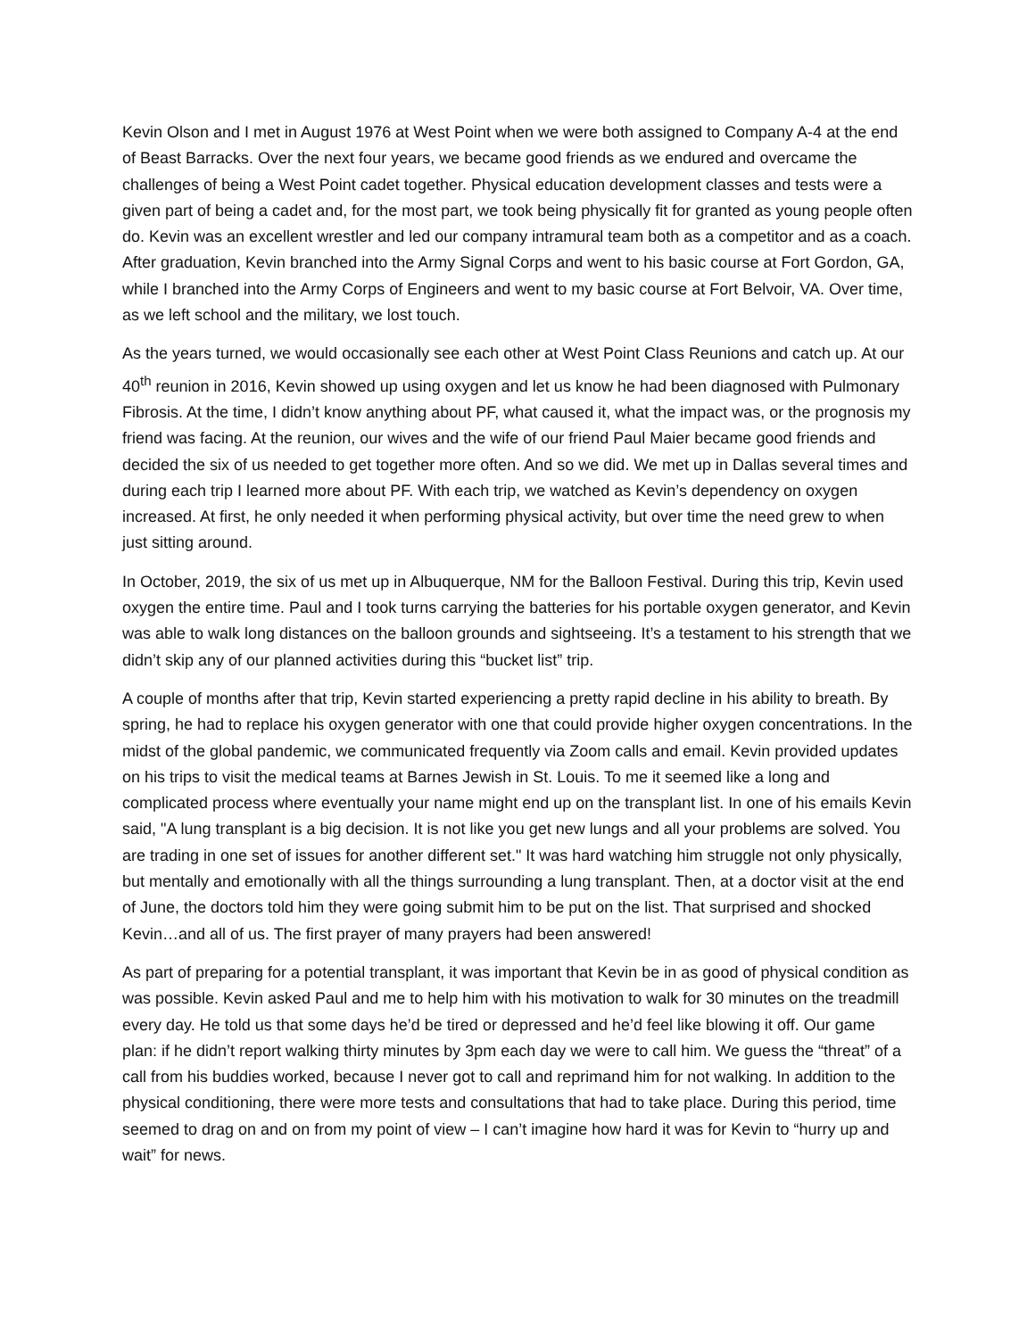Kevin Olson and I met in August 1976 at West Point when we were both assigned to Company A-4 at the end of Beast Barracks. Over the next four years, we became good friends as we endured and overcame the challenges of being a West Point cadet together. Physical education development classes and tests were a given part of being a cadet and, for the most part, we took being physically fit for granted as young people often do. Kevin was an excellent wrestler and led our company intramural team both as a competitor and as a coach. After graduation, Kevin branched into the Army Signal Corps and went to his basic course at Fort Gordon, GA, while I branched into the Army Corps of Engineers and went to my basic course at Fort Belvoir, VA. Over time, as we left school and the military, we lost touch.
As the years turned, we would occasionally see each other at West Point Class Reunions and catch up. At our 40<sup>th</sup> reunion in 2016, Kevin showed up using oxygen and let us know he had been diagnosed with Pulmonary Fibrosis. At the time, I didn’t know anything about PF, what caused it, what the impact was, or the prognosis my friend was facing. At the reunion, our wives and the wife of our friend Paul Maier became good friends and decided the six of us needed to get together more often. And so we did. We met up in Dallas several times and during each trip I learned more about PF. With each trip, we watched as Kevin’s dependency on oxygen increased. At first, he only needed it when performing physical activity, but over time the need grew to when just sitting around.
In October, 2019, the six of us met up in Albuquerque, NM for the Balloon Festival. During this trip, Kevin used oxygen the entire time. Paul and I took turns carrying the batteries for his portable oxygen generator, and Kevin was able to walk long distances on the balloon grounds and sightseeing. It’s a testament to his strength that we didn’t skip any of our planned activities during this “bucket list” trip.
A couple of months after that trip, Kevin started experiencing a pretty rapid decline in his ability to breath. By spring, he had to replace his oxygen generator with one that could provide higher oxygen concentrations. In the midst of the global pandemic, we communicated frequently via Zoom calls and email. Kevin provided updates on his trips to visit the medical teams at Barnes Jewish in St. Louis. To me it seemed like a long and complicated process where eventually your name might end up on the transplant list. In one of his emails Kevin said, "A lung transplant is a big decision. It is not like you get new lungs and all your problems are solved. You are trading in one set of issues for another different set." It was hard watching him struggle not only physically, but mentally and emotionally with all the things surrounding a lung transplant. Then, at a doctor visit at the end of June, the doctors told him they were going submit him to be put on the list. That surprised and shocked Kevin…and all of us. The first prayer of many prayers had been answered!
As part of preparing for a potential transplant, it was important that Kevin be in as good of physical condition as was possible. Kevin asked Paul and me to help him with his motivation to walk for 30 minutes on the treadmill every day. He told us that some days he’d be tired or depressed and he’d feel like blowing it off. Our game plan: if he didn’t report walking thirty minutes by 3pm each day we were to call him. We guess the “threat” of a call from his buddies worked, because I never got to call and reprimand him for not walking. In addition to the physical conditioning, there were more tests and consultations that had to take place. During this period, time seemed to drag on and on from my point of view – I can’t imagine how hard it was for Kevin to “hurry up and wait” for news.